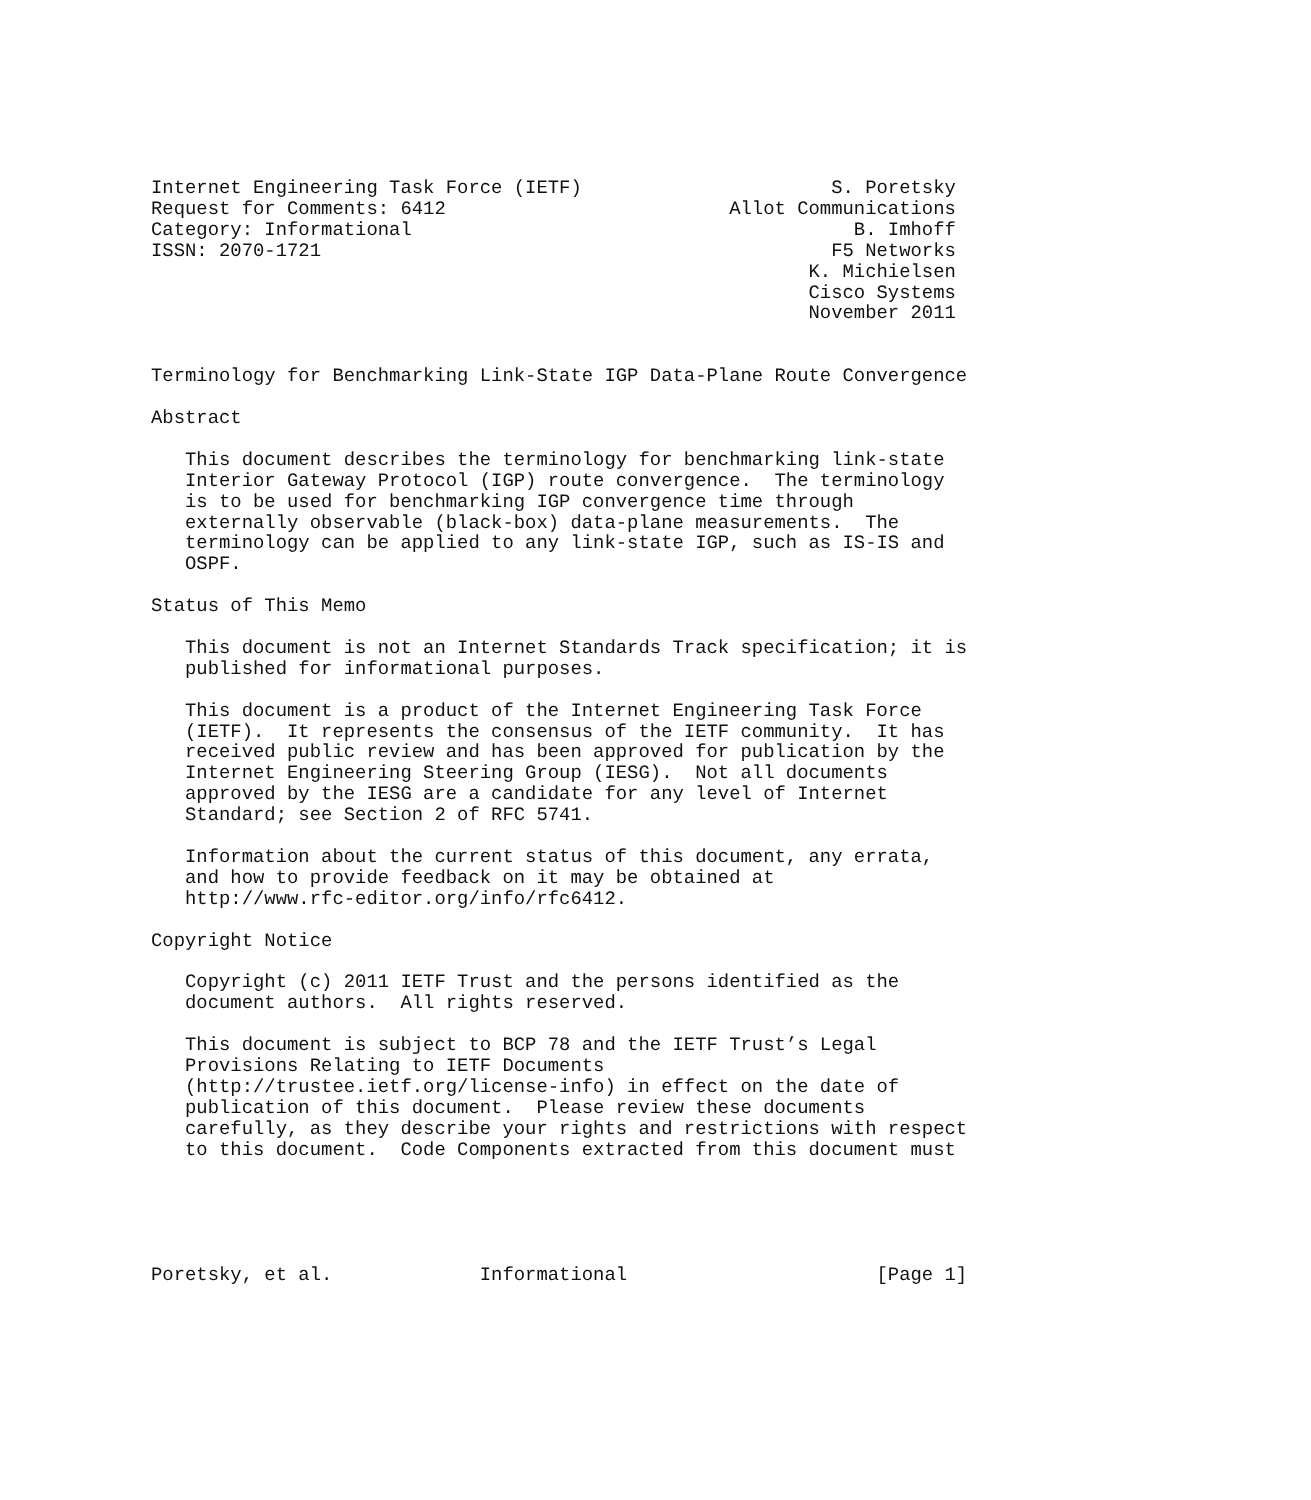Internet Engineering Task Force (IETF)                      S. Poretsky
Request for Comments: 6412                         Allot Communications
Category: Informational                                       B. Imhoff
ISSN: 2070-1721                                             F5 Networks
                                                          K. Michielsen
                                                          Cisco Systems
                                                          November 2011


Terminology for Benchmarking Link-State IGP Data-Plane Route Convergence

Abstract

   This document describes the terminology for benchmarking link-state
   Interior Gateway Protocol (IGP) route convergence.  The terminology
   is to be used for benchmarking IGP convergence time through
   externally observable (black-box) data-plane measurements.  The
   terminology can be applied to any link-state IGP, such as IS-IS and
   OSPF.

Status of This Memo

   This document is not an Internet Standards Track specification; it is
   published for informational purposes.

   This document is a product of the Internet Engineering Task Force
   (IETF).  It represents the consensus of the IETF community.  It has
   received public review and has been approved for publication by the
   Internet Engineering Steering Group (IESG).  Not all documents
   approved by the IESG are a candidate for any level of Internet
   Standard; see Section 2 of RFC 5741.

   Information about the current status of this document, any errata,
   and how to provide feedback on it may be obtained at
   http://www.rfc-editor.org/info/rfc6412.

Copyright Notice

   Copyright (c) 2011 IETF Trust and the persons identified as the
   document authors.  All rights reserved.

   This document is subject to BCP 78 and the IETF Trust’s Legal
   Provisions Relating to IETF Documents
   (http://trustee.ietf.org/license-info) in effect on the date of
   publication of this document.  Please review these documents
   carefully, as they describe your rights and restrictions with respect
   to this document.  Code Components extracted from this document must





Poretsky, et al.             Informational                      [Page 1]